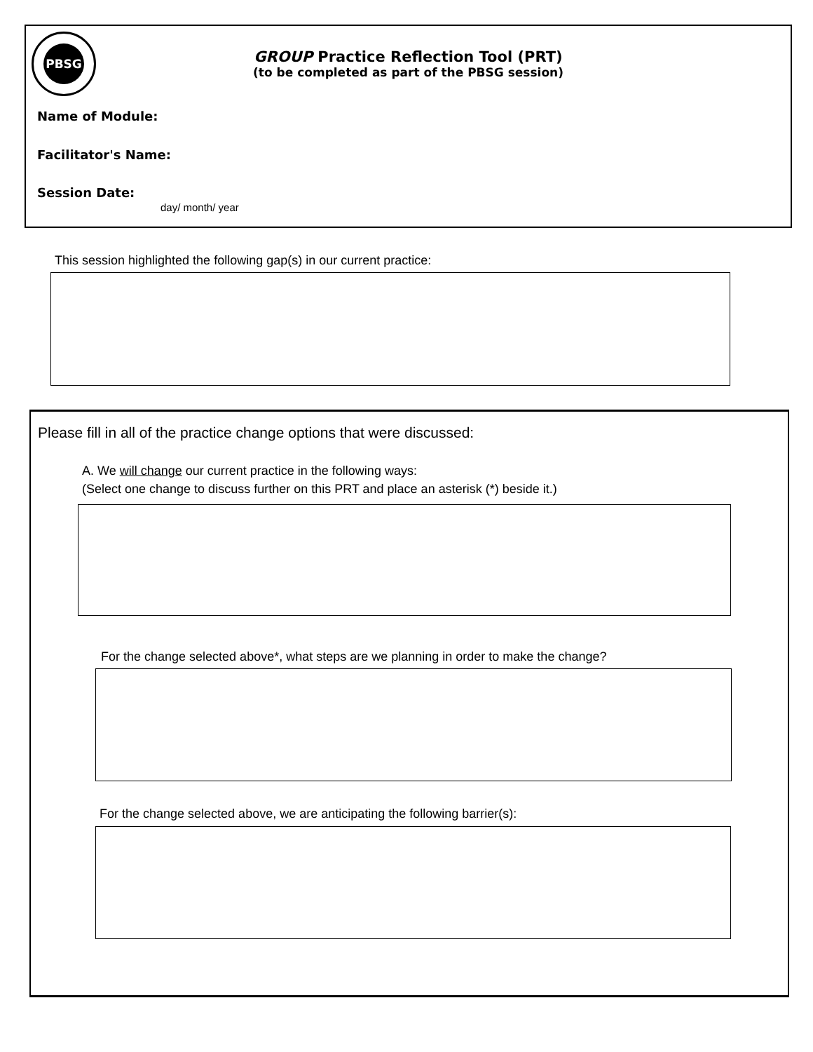PBSG
GROUP Practice Reflection Tool (PRT)
(to be completed as part of the PBSG session)
Name of Module:
Facilitator's Name:
Session Date:
day/ month/ year
This session highlighted the following gap(s) in our current practice:
Please fill in all of the practice change options that were discussed:
A. We will change our current practice in the following ways:
(Select one change to discuss further on this PRT and place an asterisk (*) beside it.)
For the change selected above*, what steps are we planning in order to make the change?
For the change selected above, we are anticipating the following barrier(s):